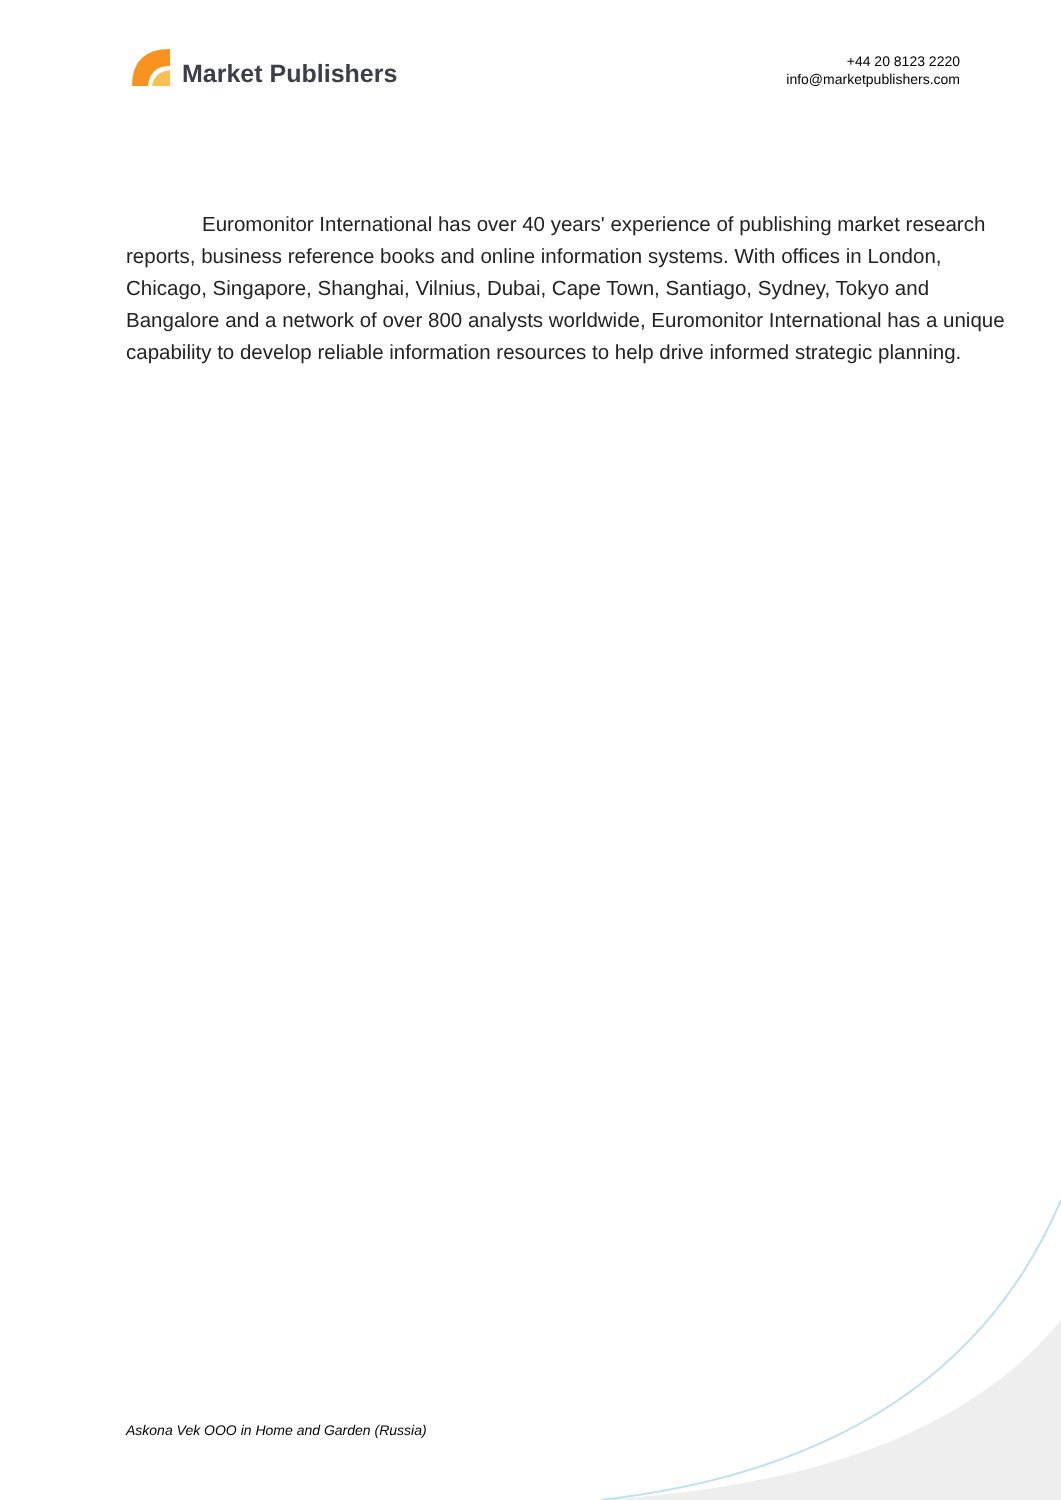Market Publishers
+44 20 8123 2220
info@marketpublishers.com
Euromonitor International has over 40 years' experience of publishing market research reports, business reference books and online information systems. With offices in London, Chicago, Singapore, Shanghai, Vilnius, Dubai, Cape Town, Santiago, Sydney, Tokyo and Bangalore and a network of over 800 analysts worldwide, Euromonitor International has a unique capability to develop reliable information resources to help drive informed strategic planning.
Askona Vek OOO in Home and Garden (Russia)